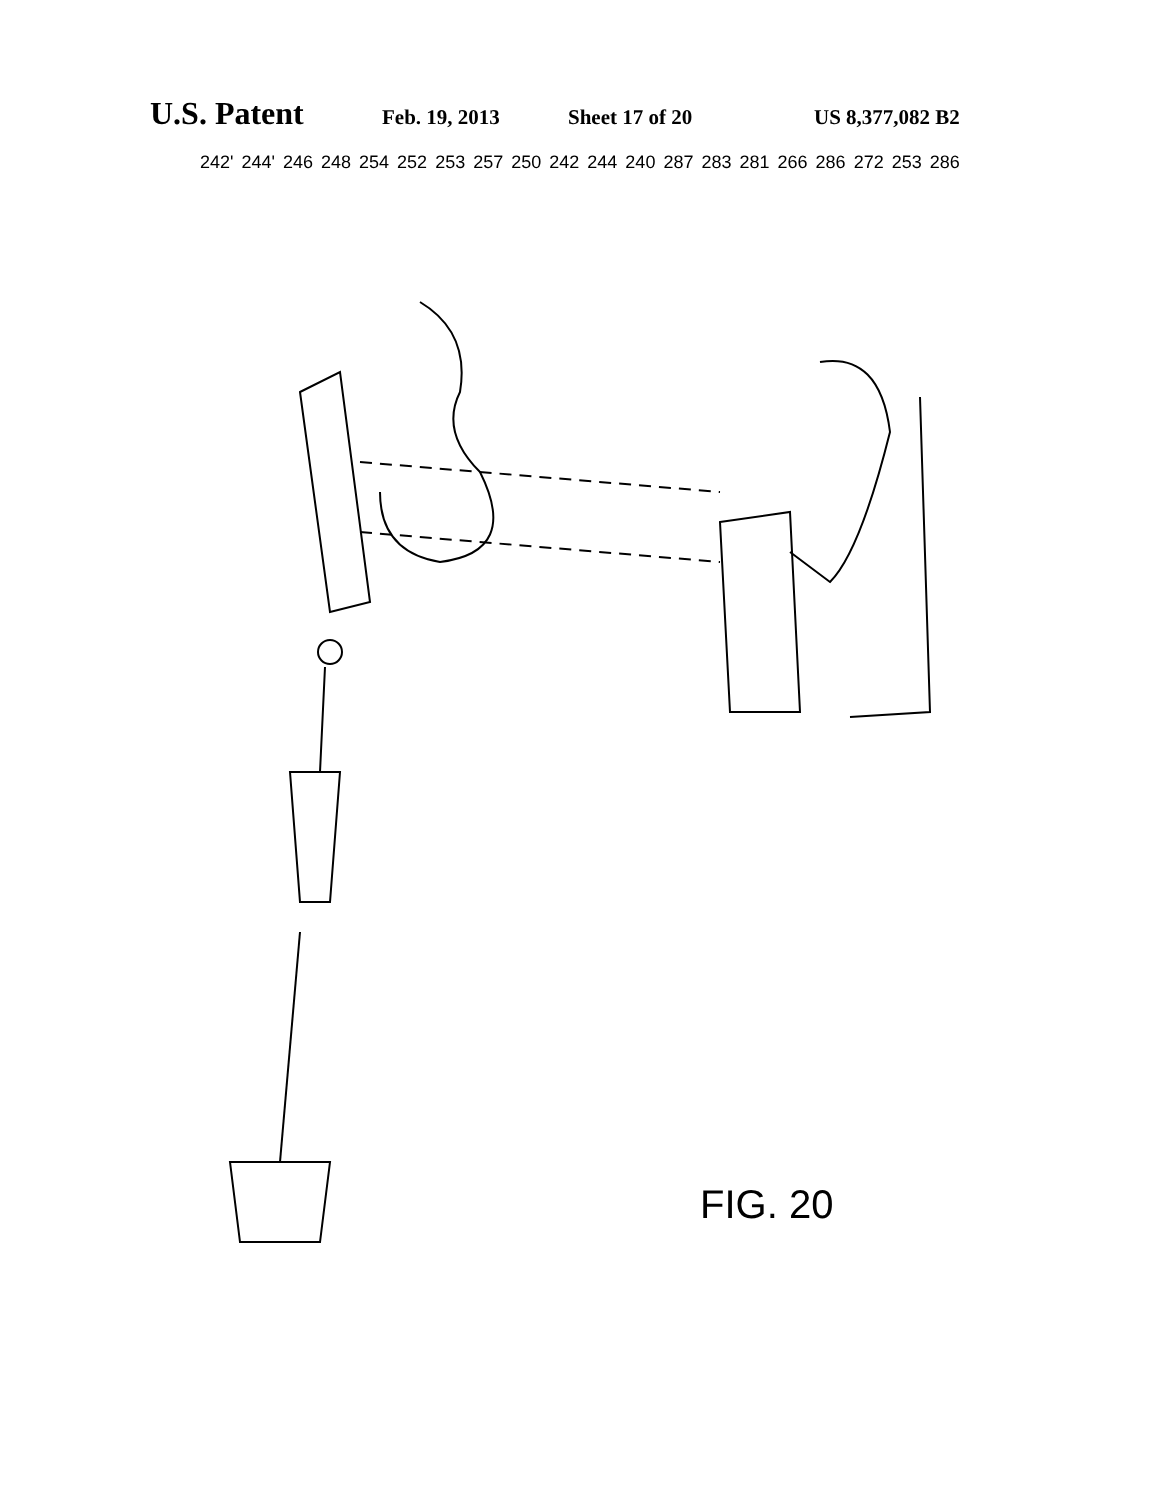U.S. Patent Feb. 19, 2013 Sheet 17 of 20 US 8,377,082 B2
242' 244' 246 248 254 252 253 257 250 242 244 240 287 283 281 266 286 272 253 286
FIG. 20